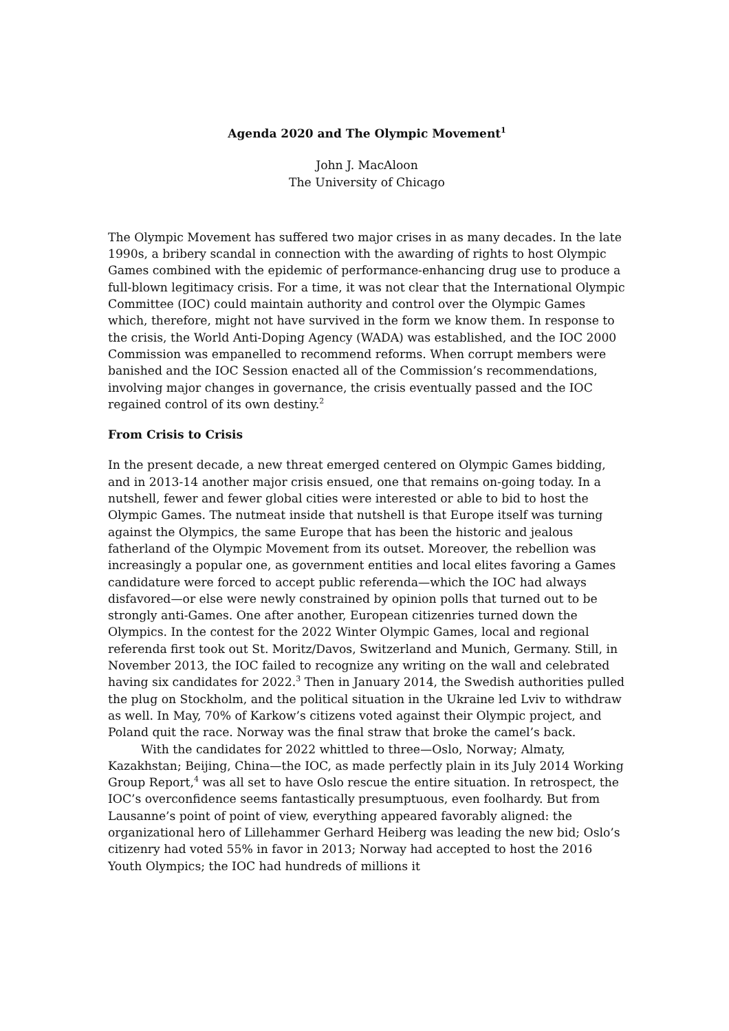Agenda 2020 and The Olympic Movement<sup>1</sup>
John J. MacAloon
The University of Chicago
The Olympic Movement has suffered two major crises in as many decades. In the late 1990s, a bribery scandal in connection with the awarding of rights to host Olympic Games combined with the epidemic of performance-enhancing drug use to produce a full-blown legitimacy crisis. For a time, it was not clear that the International Olympic Committee (IOC) could maintain authority and control over the Olympic Games which, therefore, might not have survived in the form we know them. In response to the crisis, the World Anti-Doping Agency (WADA) was established, and the IOC 2000 Commission was empanelled to recommend reforms. When corrupt members were banished and the IOC Session enacted all of the Commission’s recommendations, involving major changes in governance, the crisis eventually passed and the IOC regained control of its own destiny.<sup>2</sup>
From Crisis to Crisis
In the present decade, a new threat emerged centered on Olympic Games bidding, and in 2013-14 another major crisis ensued, one that remains on-going today. In a nutshell, fewer and fewer global cities were interested or able to bid to host the Olympic Games. The nutmeat inside that nutshell is that Europe itself was turning against the Olympics, the same Europe that has been the historic and jealous fatherland of the Olympic Movement from its outset. Moreover, the rebellion was increasingly a popular one, as government entities and local elites favoring a Games candidature were forced to accept public referenda—which the IOC had always disfavored—or else were newly constrained by opinion polls that turned out to be strongly anti-Games. One after another, European citizenries turned down the Olympics. In the contest for the 2022 Winter Olympic Games, local and regional referenda first took out St. Moritz/Davos, Switzerland and Munich, Germany. Still, in November 2013, the IOC failed to recognize any writing on the wall and celebrated having six candidates for 2022.<sup>3</sup> Then in January 2014, the Swedish authorities pulled the plug on Stockholm, and the political situation in the Ukraine led Lviv to withdraw as well. In May, 70% of Karkow’s citizens voted against their Olympic project, and Poland quit the race. Norway was the final straw that broke the camel’s back.
With the candidates for 2022 whittled to three—Oslo, Norway; Almaty, Kazakhstan; Beijing, China—the IOC, as made perfectly plain in its July 2014 Working Group Report,<sup>4</sup> was all set to have Oslo rescue the entire situation. In retrospect, the IOC’s overconfidence seems fantastically presumptuous, even foolhardy. But from Lausanne’s point of point of view, everything appeared favorably aligned: the organizational hero of Lillehammer Gerhard Heiberg was leading the new bid; Oslo’s citizenry had voted 55% in favor in 2013; Norway had accepted to host the 2016 Youth Olympics; the IOC had hundreds of millions it